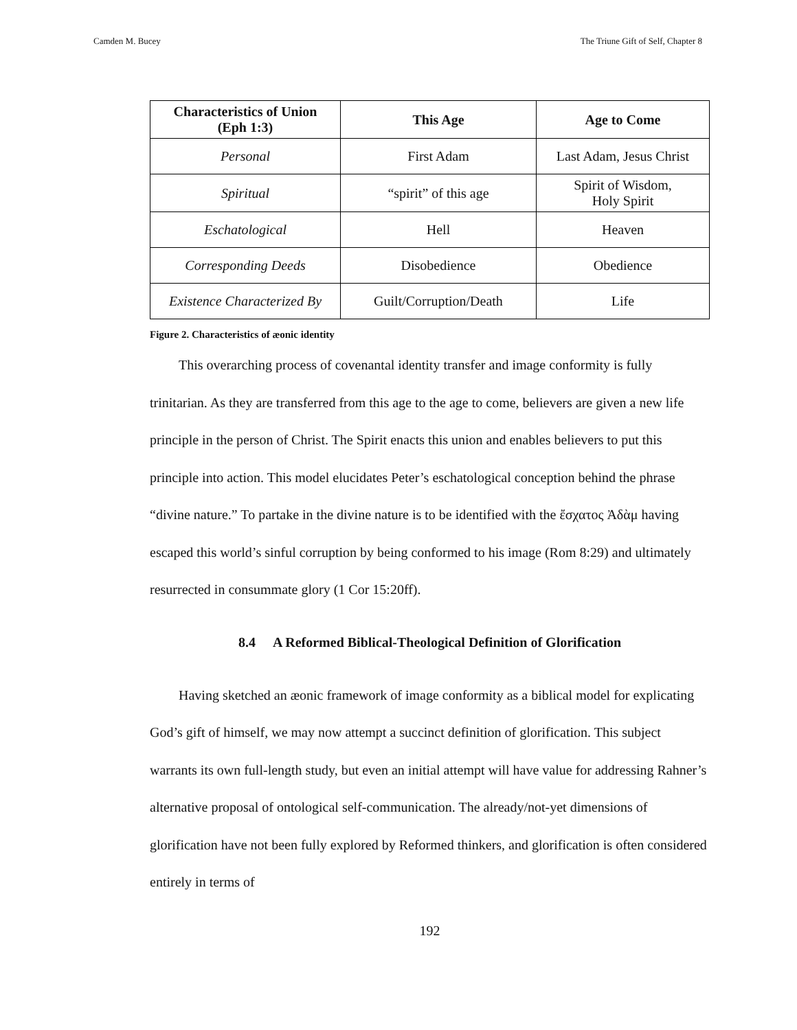Camden M. Bucey The Triune Gift of Self, Chapter 8
| Characteristics of Union (Eph 1:3) | This Age | Age to Come |
| --- | --- | --- |
| Personal | First Adam | Last Adam, Jesus Christ |
| Spiritual | “spirit” of this age | Spirit of Wisdom, Holy Spirit |
| Eschatological | Hell | Heaven |
| Corresponding Deeds | Disobedience | Obedience |
| Existence Characterized By | Guilt/Corruption/Death | Life |
Figure 2. Characteristics of æonic identity
This overarching process of covenantal identity transfer and image conformity is fully trinitarian. As they are transferred from this age to the age to come, believers are given a new life principle in the person of Christ. The Spirit enacts this union and enables believers to put this principle into action. This model elucidates Peter’s eschatological conception behind the phrase “divine nature.” To partake in the divine nature is to be identified with the ἔσχατος Ἀδὰμ having escaped this world’s sinful corruption by being conformed to his image (Rom 8:29) and ultimately resurrected in consummate glory (1 Cor 15:20ff).
8.4 A Reformed Biblical-Theological Definition of Glorification
Having sketched an æonic framework of image conformity as a biblical model for explicating God’s gift of himself, we may now attempt a succinct definition of glorification. This subject warrants its own full-length study, but even an initial attempt will have value for addressing Rahner’s alternative proposal of ontological self-communication. The already/not-yet dimensions of glorification have not been fully explored by Reformed thinkers, and glorification is often considered entirely in terms of
192